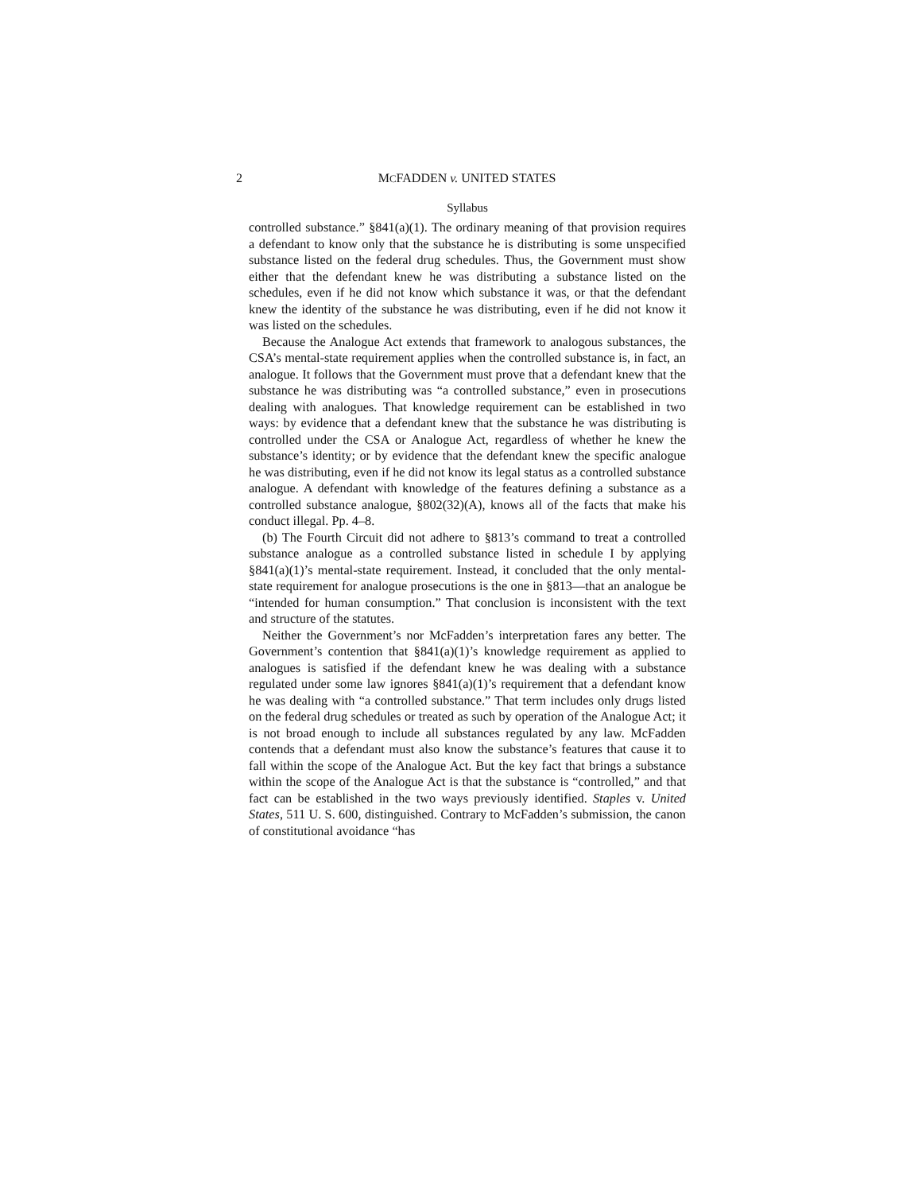2 MCFADDEN v. UNITED STATES
Syllabus
controlled substance.” §841(a)(1). The ordinary meaning of that provision requires a defendant to know only that the substance he is distributing is some unspecified substance listed on the federal drug schedules. Thus, the Government must show either that the defendant knew he was distributing a substance listed on the schedules, even if he did not know which substance it was, or that the defendant knew the identity of the substance he was distributing, even if he did not know it was listed on the schedules.
Because the Analogue Act extends that framework to analogous substances, the CSA’s mental-state requirement applies when the controlled substance is, in fact, an analogue. It follows that the Government must prove that a defendant knew that the substance he was distributing was “a controlled substance,” even in prosecutions dealing with analogues. That knowledge requirement can be established in two ways: by evidence that a defendant knew that the substance he was distributing is controlled under the CSA or Analogue Act, regardless of whether he knew the substance’s identity; or by evidence that the defendant knew the specific analogue he was distributing, even if he did not know its legal status as a controlled substance analogue. A defendant with knowledge of the features defining a substance as a controlled substance analogue, §802(32)(A), knows all of the facts that make his conduct illegal. Pp. 4–8.
(b) The Fourth Circuit did not adhere to §813’s command to treat a controlled substance analogue as a controlled substance listed in schedule I by applying §841(a)(1)’s mental-state requirement. Instead, it concluded that the only mental-state requirement for analogue prosecutions is the one in §813—that an analogue be “intended for human consumption.” That conclusion is inconsistent with the text and structure of the statutes.
Neither the Government’s nor McFadden’s interpretation fares any better. The Government’s contention that §841(a)(1)’s knowledge requirement as applied to analogues is satisfied if the defendant knew he was dealing with a substance regulated under some law ignores §841(a)(1)’s requirement that a defendant know he was dealing with “a controlled substance.” That term includes only drugs listed on the federal drug schedules or treated as such by operation of the Analogue Act; it is not broad enough to include all substances regulated by any law. McFadden contends that a defendant must also know the substance’s features that cause it to fall within the scope of the Analogue Act. But the key fact that brings a substance within the scope of the Analogue Act is that the substance is “controlled,” and that fact can be established in the two ways previously identified. Staples v. United States, 511 U. S. 600, distinguished. Contrary to McFadden’s submission, the canon of constitutional avoidance “has